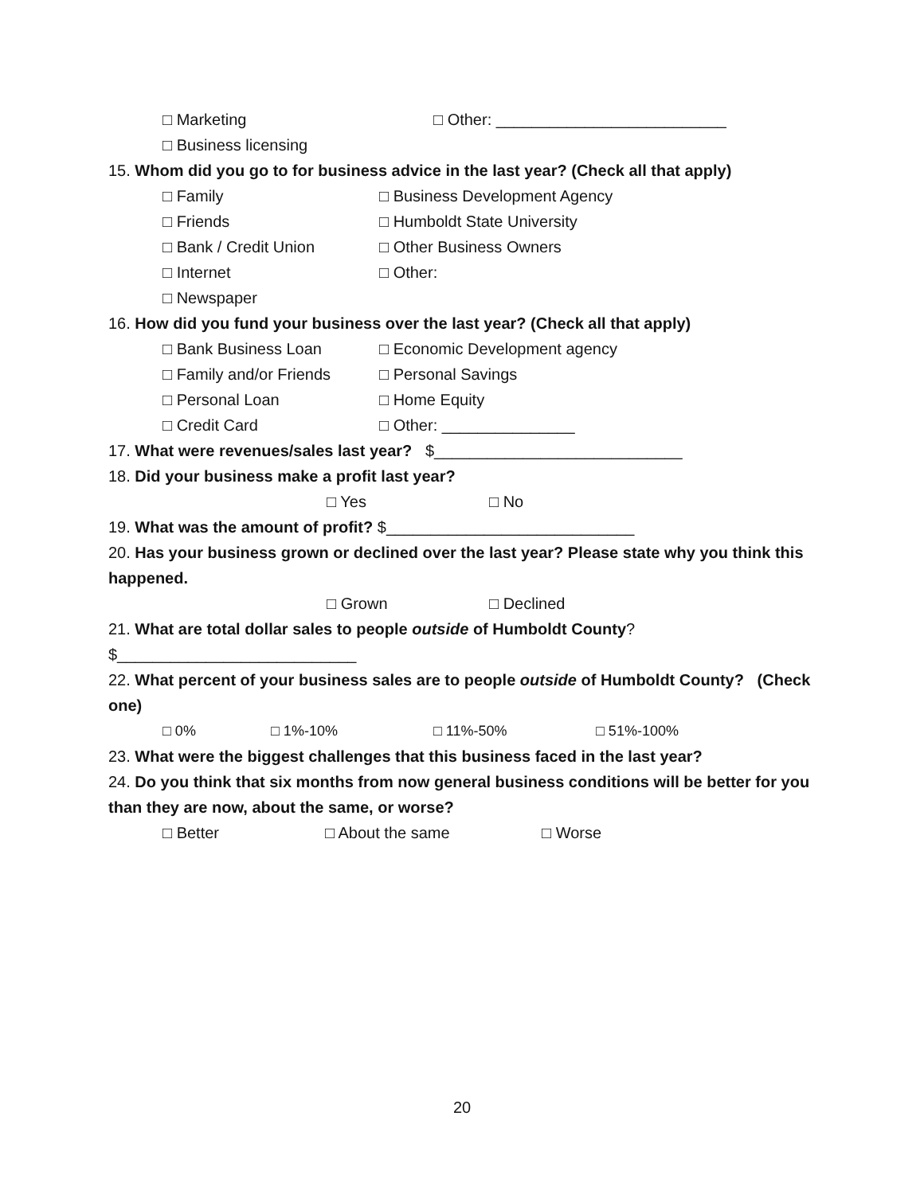□ Marketing □ Other: __________________________
□ Business licensing
15. Whom did you go to for business advice in the last year? (Check all that apply)
□ Family □ Business Development Agency
□ Friends □ Humboldt State University
□ Bank / Credit Union □ Other Business Owners
□ Internet □ Other:
□ Newspaper
16. How did you fund your business over the last year? (Check all that apply)
□ Bank Business Loan □ Economic Development agency
□ Family and/or Friends □ Personal Savings
□ Personal Loan □ Home Equity
□ Credit Card □ Other: _______________
17. What were revenues/sales last year? $____________________________
18. Did your business make a profit last year?
□ Yes □ No
19. What was the amount of profit? $____________________________
20. Has your business grown or declined over the last year? Please state why you think this
happened.
□ Grown □ Declined
21. What are total dollar sales to people outside of Humboldt County?
$___________________________
22. What percent of your business sales are to people outside of Humboldt County? (Check
one)
□ 0% □ 1%-10% □ 11%-50% □ 51%-100%
23. What were the biggest challenges that this business faced in the last year?
24. Do you think that six months from now general business conditions will be better for you
than they are now, about the same, or worse?
□ Better □ About the same □ Worse
20